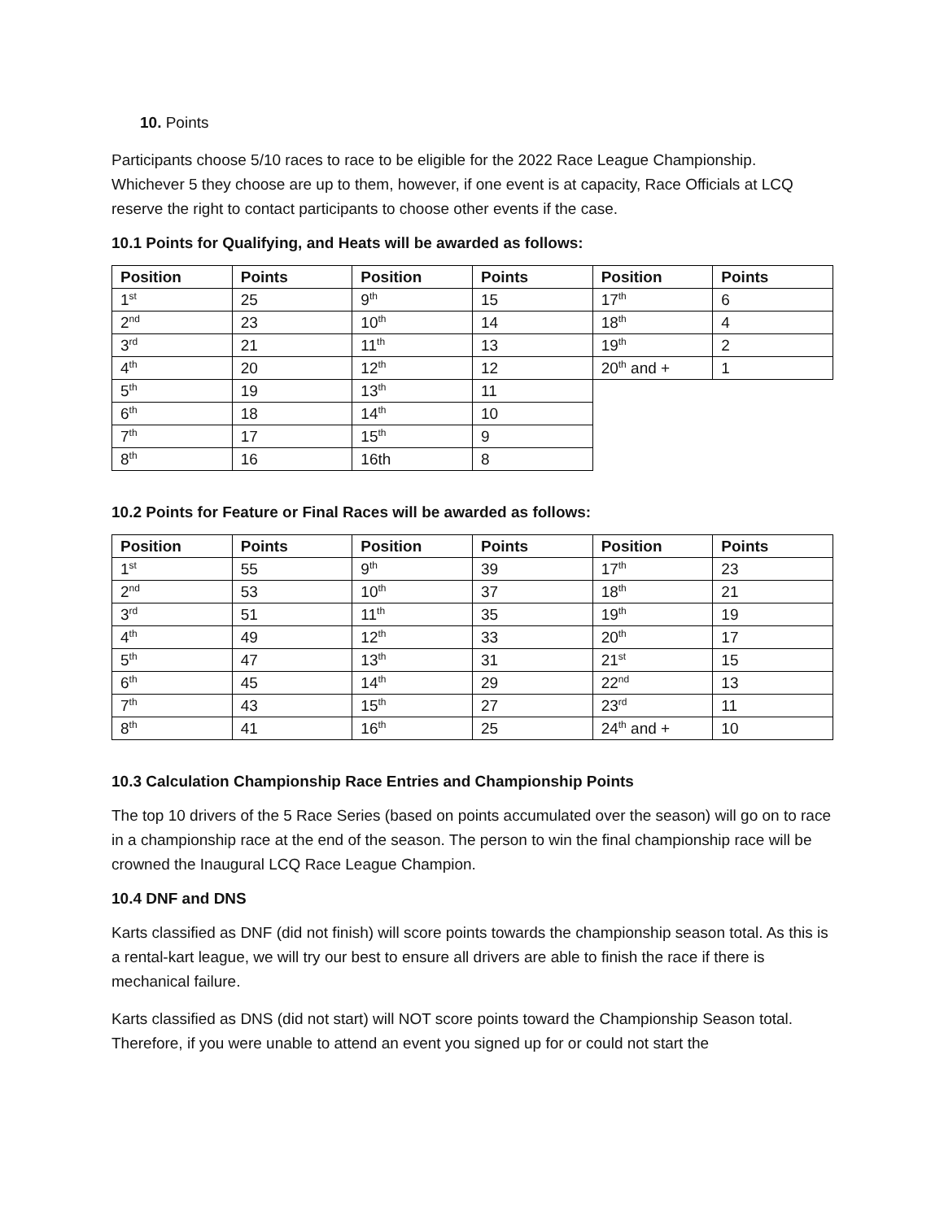10. Points
Participants choose 5/10 races to race to be eligible for the 2022 Race League Championship. Whichever 5 they choose are up to them, however, if one event is at capacity, Race Officials at LCQ reserve the right to contact participants to choose other events if the case.
10.1 Points for Qualifying, and Heats will be awarded as follows:
| Position | Points | Position | Points | Position | Points |
| --- | --- | --- | --- | --- | --- |
| 1<sup>st</sup> | 25 | 9<sup>th</sup> | 15 | 17<sup>th</sup> | 6 |
| 2<sup>nd</sup> | 23 | 10<sup>th</sup> | 14 | 18<sup>th</sup> | 4 |
| 3<sup>rd</sup> | 21 | 11<sup>th</sup> | 13 | 19<sup>th</sup> | 2 |
| 4<sup>th</sup> | 20 | 12<sup>th</sup> | 12 | 20<sup>th</sup> and + | 1 |
| 5<sup>th</sup> | 19 | 13<sup>th</sup> | 11 | | |
| 6<sup>th</sup> | 18 | 14<sup>th</sup> | 10 | | |
| 7<sup>th</sup> | 17 | 15<sup>th</sup> | 9 | | |
| 8<sup>th</sup> | 16 | 16th | 8 | | |
10.2 Points for Feature or Final Races will be awarded as follows:
| Position | Points | Position | Points | Position | Points |
| --- | --- | --- | --- | --- | --- |
| 1<sup>st</sup> | 55 | 9<sup>th</sup> | 39 | 17<sup>th</sup> | 23 |
| 2<sup>nd</sup> | 53 | 10<sup>th</sup> | 37 | 18<sup>th</sup> | 21 |
| 3<sup>rd</sup> | 51 | 11<sup>th</sup> | 35 | 19<sup>th</sup> | 19 |
| 4<sup>th</sup> | 49 | 12<sup>th</sup> | 33 | 20<sup>th</sup> | 17 |
| 5<sup>th</sup> | 47 | 13<sup>th</sup> | 31 | 21<sup>st</sup> | 15 |
| 6<sup>th</sup> | 45 | 14<sup>th</sup> | 29 | 22<sup>nd</sup> | 13 |
| 7<sup>th</sup> | 43 | 15<sup>th</sup> | 27 | 23<sup>rd</sup> | 11 |
| 8<sup>th</sup> | 41 | 16<sup>th</sup> | 25 | 24<sup>th</sup> and + | 10 |
10.3 Calculation Championship Race Entries and Championship Points
The top 10 drivers of the 5 Race Series (based on points accumulated over the season) will go on to race in a championship race at the end of the season. The person to win the final championship race will be crowned the Inaugural LCQ Race League Champion.
10.4 DNF and DNS
Karts classified as DNF (did not finish) will score points towards the championship season total. As this is a rental-kart league, we will try our best to ensure all drivers are able to finish the race if there is mechanical failure.
Karts classified as DNS (did not start) will NOT score points toward the Championship Season total. Therefore, if you were unable to attend an event you signed up for or could not start the